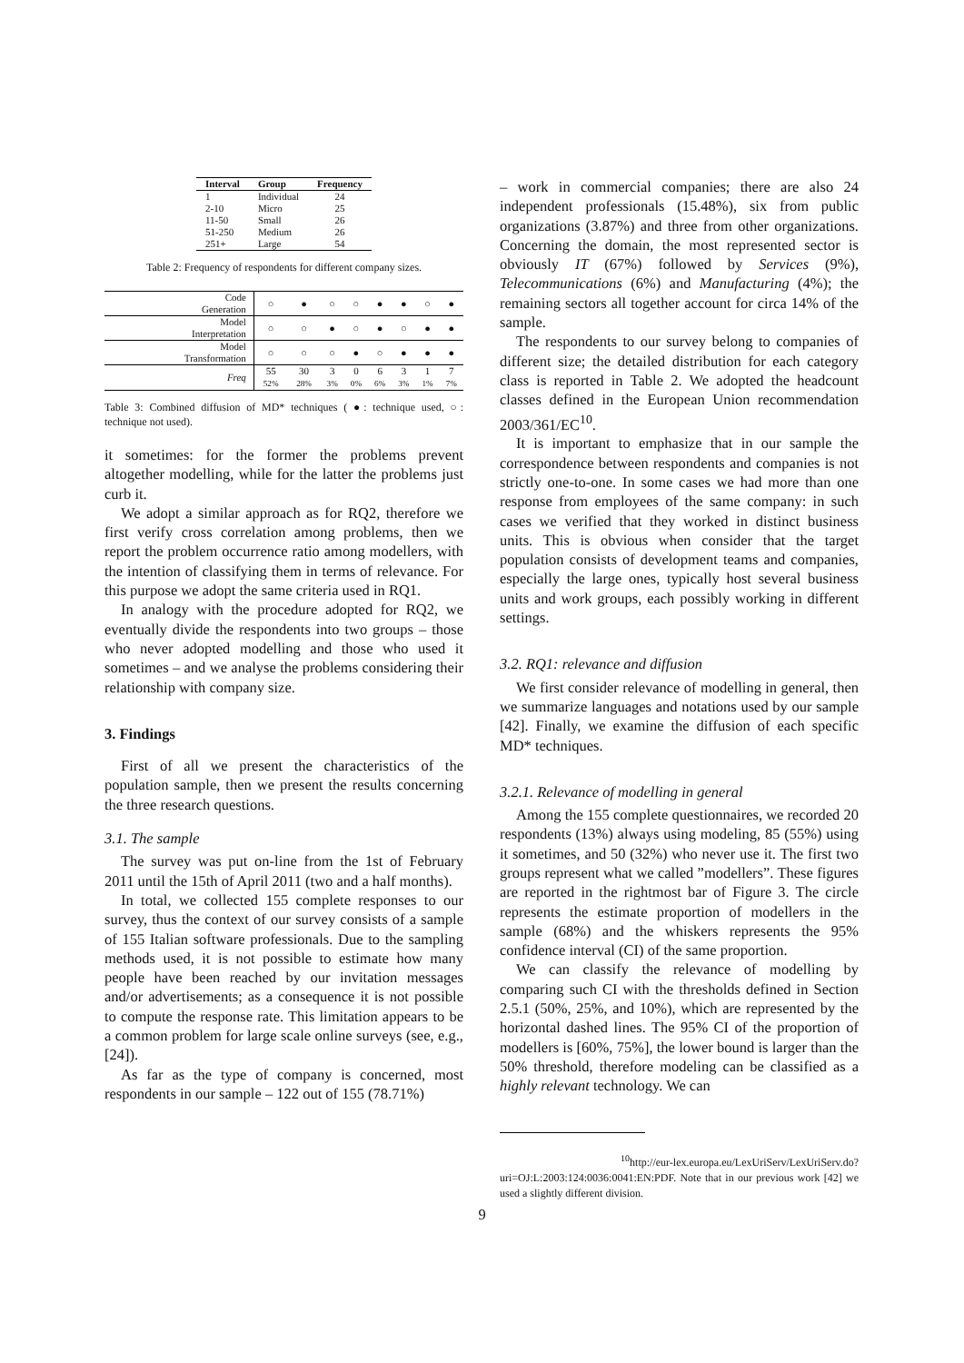| Interval | Group | Frequency |
| --- | --- | --- |
| 1 | Individual | 24 |
| 2-10 | Micro | 25 |
| 11-50 | Small | 26 |
| 51-250 | Medium | 26 |
| 251+ | Large | 54 |
Table 2: Frequency of respondents for different company sizes.
| Code Generation | ○ | ● | ○ | ○ | ● | ● | ○ | ● |
| Model Interpretation | ○ | ○ | ● | ○ | ● | ○ | ● | ● |
| Model Transformation | ○ | ○ | ○ | ● | ○ | ● | ● | ● |
| Freq | 55 52% | 30 28% | 3 3% | 0 0% | 6 6% | 3 3% | 1 1% | 7 7% |
Table 3: Combined diffusion of MD* techniques ( ●: technique used, ○: technique not used).
it sometimes: for the former the problems prevent altogether modelling, while for the latter the problems just curb it.
We adopt a similar approach as for RQ2, therefore we first verify cross correlation among problems, then we report the problem occurrence ratio among modellers, with the intention of classifying them in terms of relevance. For this purpose we adopt the same criteria used in RQ1.
In analogy with the procedure adopted for RQ2, we eventually divide the respondents into two groups – those who never adopted modelling and those who used it sometimes – and we analyse the problems considering their relationship with company size.
3. Findings
First of all we present the characteristics of the population sample, then we present the results concerning the three research questions.
3.1. The sample
The survey was put on-line from the 1st of February 2011 until the 15th of April 2011 (two and a half months).
In total, we collected 155 complete responses to our survey, thus the context of our survey consists of a sample of 155 Italian software professionals. Due to the sampling methods used, it is not possible to estimate how many people have been reached by our invitation messages and/or advertisements; as a consequence it is not possible to compute the response rate. This limitation appears to be a common problem for large scale online surveys (see, e.g., [24]).
As far as the type of company is concerned, most respondents in our sample – 122 out of 155 (78.71%)
– work in commercial companies; there are also 24 independent professionals (15.48%), six from public organizations (3.87%) and three from other organizations. Concerning the domain, the most represented sector is obviously IT (67%) followed by Services (9%), Telecommunications (6%) and Manufacturing (4%); the remaining sectors all together account for circa 14% of the sample.
The respondents to our survey belong to companies of different size; the detailed distribution for each category class is reported in Table 2. We adopted the headcount classes defined in the European Union recommendation 2003/361/EC<sup>10</sup>.
It is important to emphasize that in our sample the correspondence between respondents and companies is not strictly one-to-one. In some cases we had more than one response from employees of the same company: in such cases we verified that they worked in distinct business units. This is obvious when consider that the target population consists of development teams and companies, especially the large ones, typically host several business units and work groups, each possibly working in different settings.
3.2. RQ1: relevance and diffusion
We first consider relevance of modelling in general, then we summarize languages and notations used by our sample [42]. Finally, we examine the diffusion of each specific MD* techniques.
3.2.1. Relevance of modelling in general
Among the 155 complete questionnaires, we recorded 20 respondents (13%) always using modeling, 85 (55%) using it sometimes, and 50 (32%) who never use it. The first two groups represent what we called ”modellers”. These figures are reported in the rightmost bar of Figure 3. The circle represents the estimate proportion of modellers in the sample (68%) and the whiskers represents the 95% confidence interval (CI) of the same proportion.
We can classify the relevance of modelling by comparing such CI with the thresholds defined in Section 2.5.1 (50%, 25%, and 10%), which are represented by the horizontal dashed lines. The 95% CI of the proportion of modellers is [60%, 75%], the lower bound is larger than the 50% threshold, therefore modeling can be classified as a highly relevant technology. We can
<sup>10</sup> http://eur-lex.europa.eu/LexUriServ/LexUriServ.do? uri=OJ:L:2003:124:0036:0041:EN:PDF. Note that in our previous work [42] we used a slightly different division.
9